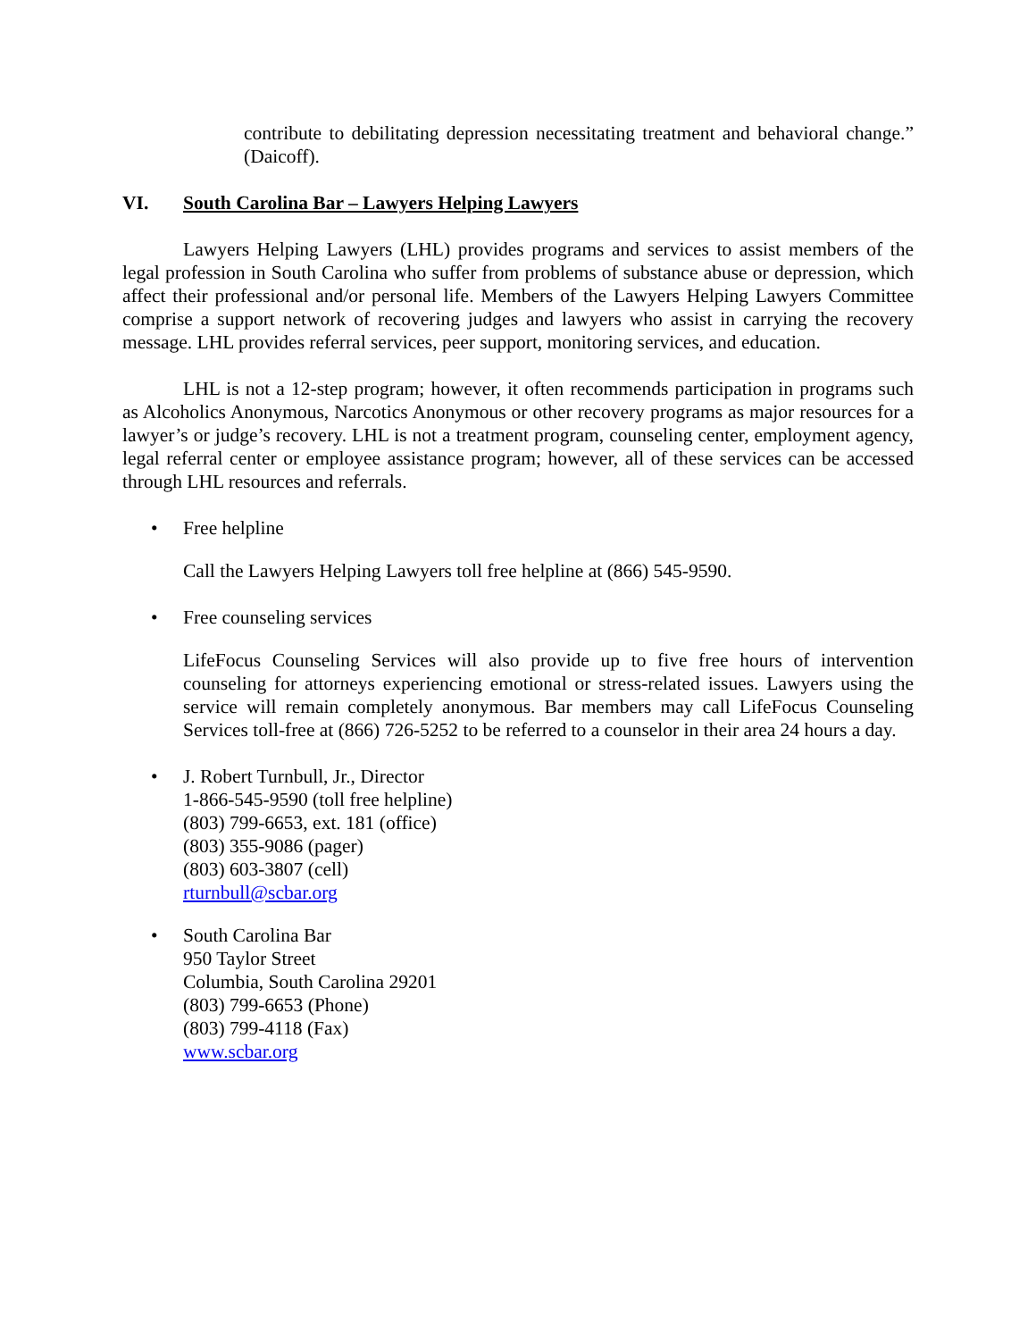contribute to debilitating depression necessitating treatment and behavioral change.” (Daicoff).
VI. South Carolina Bar – Lawyers Helping Lawyers
Lawyers Helping Lawyers (LHL) provides programs and services to assist members of the legal profession in South Carolina who suffer from problems of substance abuse or depression, which affect their professional and/or personal life. Members of the Lawyers Helping Lawyers Committee comprise a support network of recovering judges and lawyers who assist in carrying the recovery message. LHL provides referral services, peer support, monitoring services, and education.
LHL is not a 12-step program; however, it often recommends participation in programs such as Alcoholics Anonymous, Narcotics Anonymous or other recovery programs as major resources for a lawyer’s or judge’s recovery. LHL is not a treatment program, counseling center, employment agency, legal referral center or employee assistance program; however, all of these services can be accessed through LHL resources and referrals.
• Free helpline
Call the Lawyers Helping Lawyers toll free helpline at (866) 545-9590.
• Free counseling services
LifeFocus Counseling Services will also provide up to five free hours of intervention counseling for attorneys experiencing emotional or stress-related issues. Lawyers using the service will remain completely anonymous. Bar members may call LifeFocus Counseling Services toll-free at (866) 726-5252 to be referred to a counselor in their area 24 hours a day.
• J. Robert Turnbull, Jr., Director
1-866-545-9590 (toll free helpline)
(803) 799-6653, ext. 181 (office)
(803) 355-9086 (pager)
(803) 603-3807 (cell)
rturnbull@scbar.org
• South Carolina Bar
950 Taylor Street
Columbia, South Carolina 29201
(803) 799-6653 (Phone)
(803) 799-4118 (Fax)
www.scbar.org